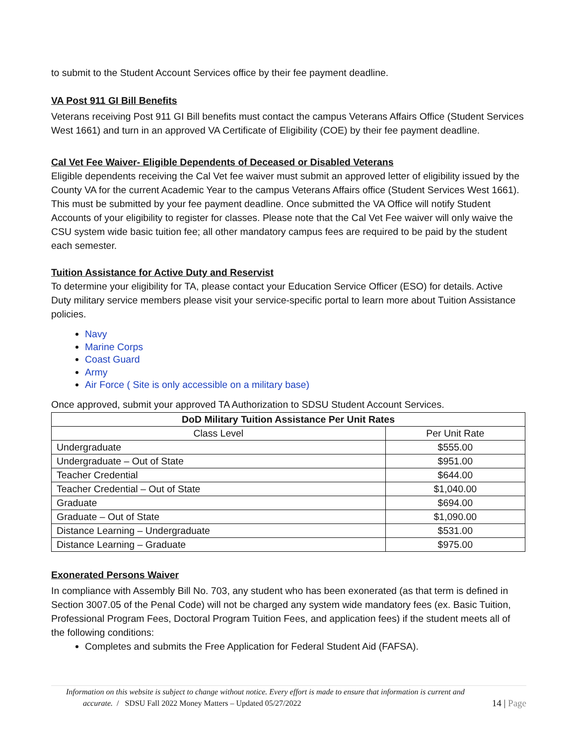to submit to the Student Account Services office by their fee payment deadline.
VA Post 911 GI Bill Benefits
Veterans receiving Post 911 GI Bill benefits must contact the campus Veterans Affairs Office (Student Services West 1661) and turn in an approved VA Certificate of Eligibility (COE) by their fee payment deadline.
Cal Vet Fee Waiver- Eligible Dependents of Deceased or Disabled Veterans
Eligible dependents receiving the Cal Vet fee waiver must submit an approved letter of eligibility issued by the County VA for the current Academic Year to the campus Veterans Affairs office (Student Services West 1661). This must be submitted by your fee payment deadline. Once submitted the VA Office will notify Student Accounts of your eligibility to register for classes. Please note that the Cal Vet Fee waiver will only waive the CSU system wide basic tuition fee; all other mandatory campus fees are required to be paid by the student each semester.
Tuition Assistance for Active Duty and Reservist
To determine your eligibility for TA, please contact your Education Service Officer (ESO) for details. Active Duty military service members please visit your service-specific portal to learn more about Tuition Assistance policies.
Navy
Marine Corps
Coast Guard
Army
Air Force ( Site is only accessible on a military base)
Once approved, submit your approved TA Authorization to SDSU Student Account Services.
| DoD Military Tuition Assistance Per Unit Rates | |
| --- | --- |
| Class Level | Per Unit Rate |
| Undergraduate | $555.00 |
| Undergraduate – Out of State | $951.00 |
| Teacher Credential | $644.00 |
| Teacher Credential – Out of State | $1,040.00 |
| Graduate | $694.00 |
| Graduate – Out of State | $1,090.00 |
| Distance Learning – Undergraduate | $531.00 |
| Distance Learning – Graduate | $975.00 |
Exonerated Persons Waiver
In compliance with Assembly Bill No. 703, any student who has been exonerated (as that term is defined in Section 3007.05 of the Penal Code) will not be charged any system wide mandatory fees (ex. Basic Tuition, Professional Program Fees, Doctoral Program Tuition Fees, and application fees) if the student meets all of the following conditions:
Completes and submits the Free Application for Federal Student Aid (FAFSA).
Information on this website is subject to change without notice. Every effort is made to ensure that information is current and
accurate. / SDSU Fall 2022 Money Matters – Updated 05/27/2022 14 | Page